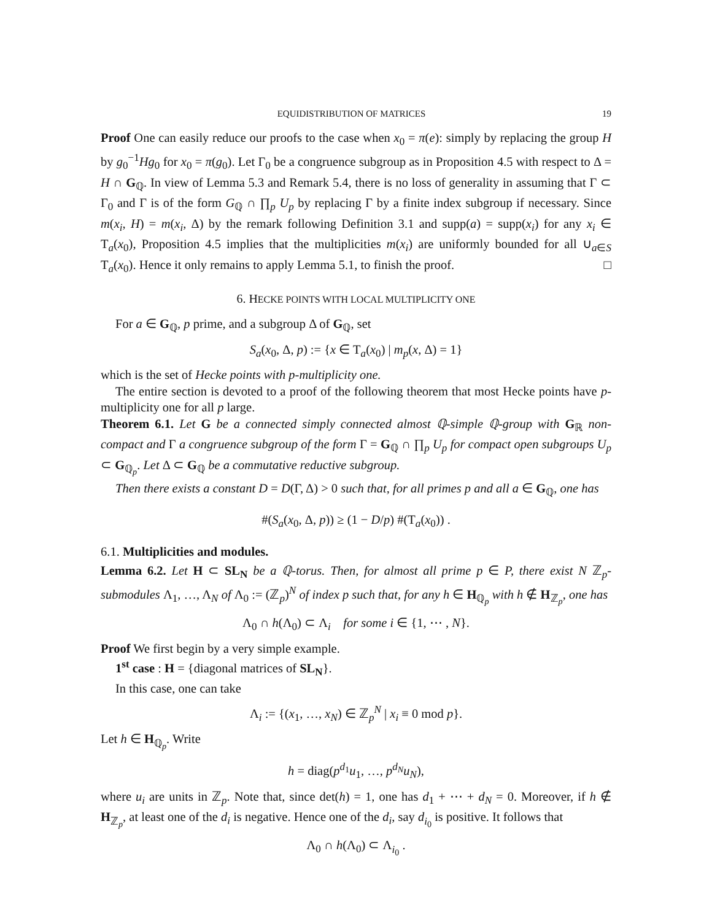EQUIDISTRIBUTION OF MATRICES 19
Proof One can easily reduce our proofs to the case when x<sub>0</sub> = π(e): simply by replacing the group H by g<sub>0</sub><sup>−1</sup>Hg<sub>0</sub> for x<sub>0</sub> = π(g<sub>0</sub>). Let Γ<sub>0</sub> be a congruence subgroup as in Proposition 4.5 with respect to Δ = H ∩ G<sub>ℚ</sub>. In view of Lemma 5.3 and Remark 5.4, there is no loss of generality in assuming that Γ ⊂ Γ<sub>0</sub> and Γ is of the form G<sub>ℚ</sub> ∩ ∏<sub>p</sub> U<sub>p</sub> by replacing Γ by a finite index subgroup if necessary. Since m(x<sub>i</sub>, H) = m(x<sub>i</sub>, Δ) by the remark following Definition 3.1 and supp(a) = supp(x<sub>i</sub>) for any x<sub>i</sub> ∈ T<sub>a</sub>(x<sub>0</sub>), Proposition 4.5 implies that the multiplicities m(x<sub>i</sub>) are uniformly bounded for all ∪<sub>a∈S</sub> T<sub>a</sub>(x<sub>0</sub>). Hence it only remains to apply Lemma 5.1, to finish the proof. □
6. HECKE POINTS WITH LOCAL MULTIPLICITY ONE
For a ∈ G<sub>ℚ</sub>, p prime, and a subgroup Δ of G<sub>ℚ</sub>, set
S<sub>a</sub>(x<sub>0</sub>, Δ, p) := {x ∈ T<sub>a</sub>(x<sub>0</sub>) | m<sub>p</sub>(x, Δ) = 1}
which is the set of Hecke points with p-multiplicity one.
The entire section is devoted to a proof of the following theorem that most Hecke points have p-multiplicity one for all p large.
Theorem 6.1. Let G be a connected simply connected almost ℚ-simple ℚ-group with G<sub>ℝ</sub> non-compact and Γ a congruence subgroup of the form Γ = G<sub>ℚ</sub> ∩ ∏<sub>p</sub> U<sub>p</sub> for compact open subgroups U<sub>p</sub> ⊂ G<sub>ℚ<sub>p</sub></sub>. Let Δ ⊂ G<sub>ℚ</sub> be a commutative reductive subgroup.
Then there exists a constant D = D(Γ, Δ) > 0 such that, for all primes p and all a ∈ G<sub>ℚ</sub>, one has
#(S<sub>a</sub>(x<sub>0</sub>, Δ, p)) ≥ (1 − D/p) #(T<sub>a</sub>(x<sub>0</sub>)) .
6.1. Multiplicities and modules.
Lemma 6.2. Let H ⊂ SL<sub>N</sub> be a ℚ-torus. Then, for almost all prime p ∈ P, there exist N ℤ<sub>p</sub>-submodules Λ<sub>1</sub>, …, Λ<sub>N</sub> of Λ<sub>0</sub> := (ℤ<sub>p</sub>)<sup>N</sup> of index p such that, for any h ∈ H<sub>ℚ<sub>p</sub></sub> with h ∉ H<sub>ℤ<sub>p</sub></sub>, one has
Λ<sub>0</sub> ∩ h(Λ<sub>0</sub>) ⊂ Λ<sub>i</sub> for some i ∈ {1, ⋯ , N}.
Proof We first begin by a very simple example.
1<sup>st</sup> case : H = {diagonal matrices of SL<sub>N</sub>}.
In this case, one can take
Λ<sub>i</sub> := {(x<sub>1</sub>, …, x<sub>N</sub>) ∈ ℤ<sub>p</sub><sup>N</sup> | x<sub>i</sub> ≡ 0 mod p}.
Let h ∈ H<sub>ℚ<sub>p</sub></sub>. Write
h = diag(p<sup>d<sub>1</sub></sup>u<sub>1</sub>, …, p<sup>d<sub>N</sub></sup>u<sub>N</sub>),
where u<sub>i</sub> are units in ℤ<sub>p</sub>. Note that, since det(h) = 1, one has d<sub>1</sub> + ⋯ + d<sub>N</sub> = 0. Moreover, if h ∉ H<sub>ℤ<sub>p</sub></sub>, at least one of the d<sub>i</sub> is negative. Hence one of the d<sub>i</sub>, say d<sub>i<sub>0</sub></sub> is positive. It follows that
Λ<sub>0</sub> ∩ h(Λ<sub>0</sub>) ⊂ Λ<sub>i<sub>0</sub></sub> .